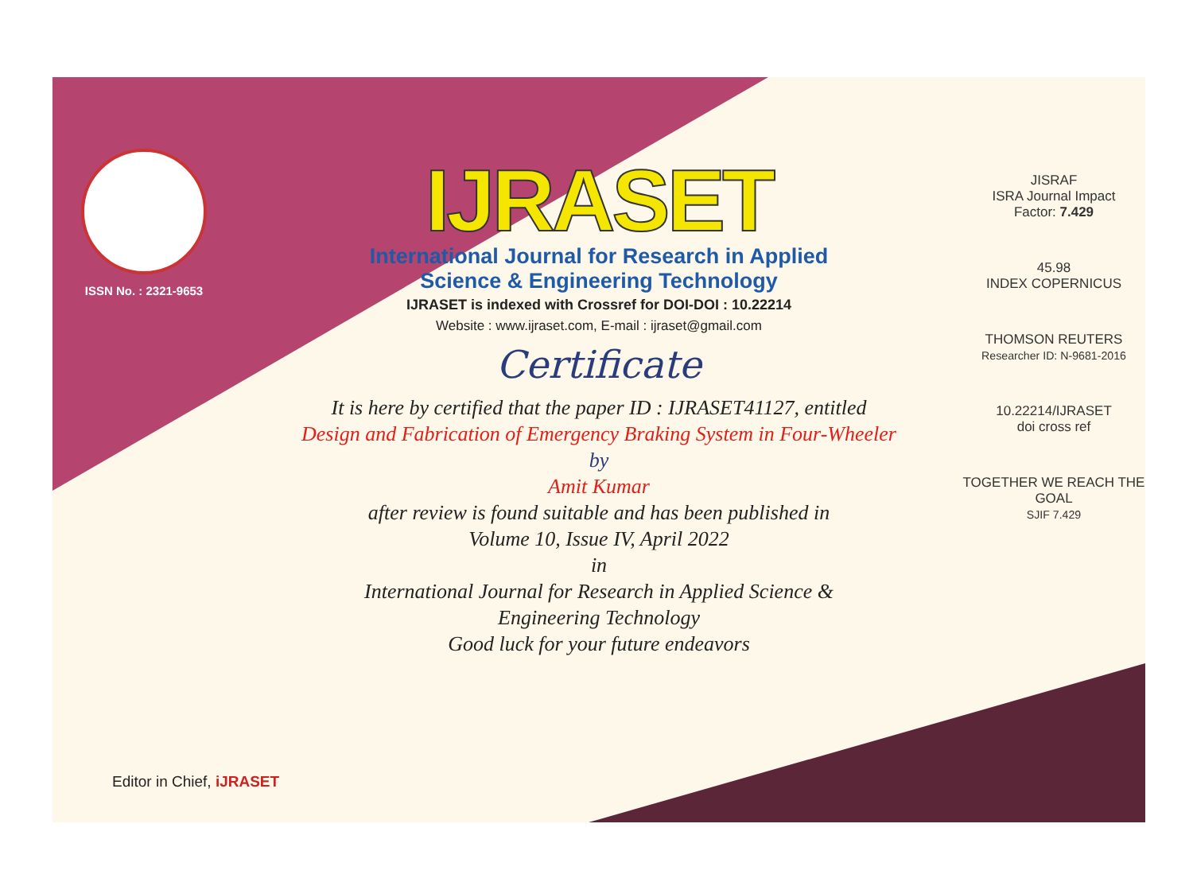ISSN No. : 2321-9653
IJRASET
International Journal for Research in Applied
Science & Engineering Technology
IJRASET is indexed with Crossref for DOI-DOI : 10.22214
Website : www.ijraset.com, E-mail : ijraset@gmail.com
Certificate
It is here by certified that the paper ID : IJRASET41127, entitled
Design and Fabrication of Emergency Braking System in Four-Wheeler
by
Amit Kumar
after review is found suitable and has been published in
Volume 10, Issue IV, April 2022
in
International Journal for Research in Applied Science &
Engineering Technology
Good luck for your future endeavors
JISRAF
ISRA Journal Impact
Factor: 7.429
45.98
INDEX COPERNICUS
THOMSON REUTERS
Researcher ID: N-9681-2016
10.22214/IJRASET
doi cross ref
TOGETHER WE REACH THE GOAL
SJIF 7.429
Editor in Chief, iJRASET